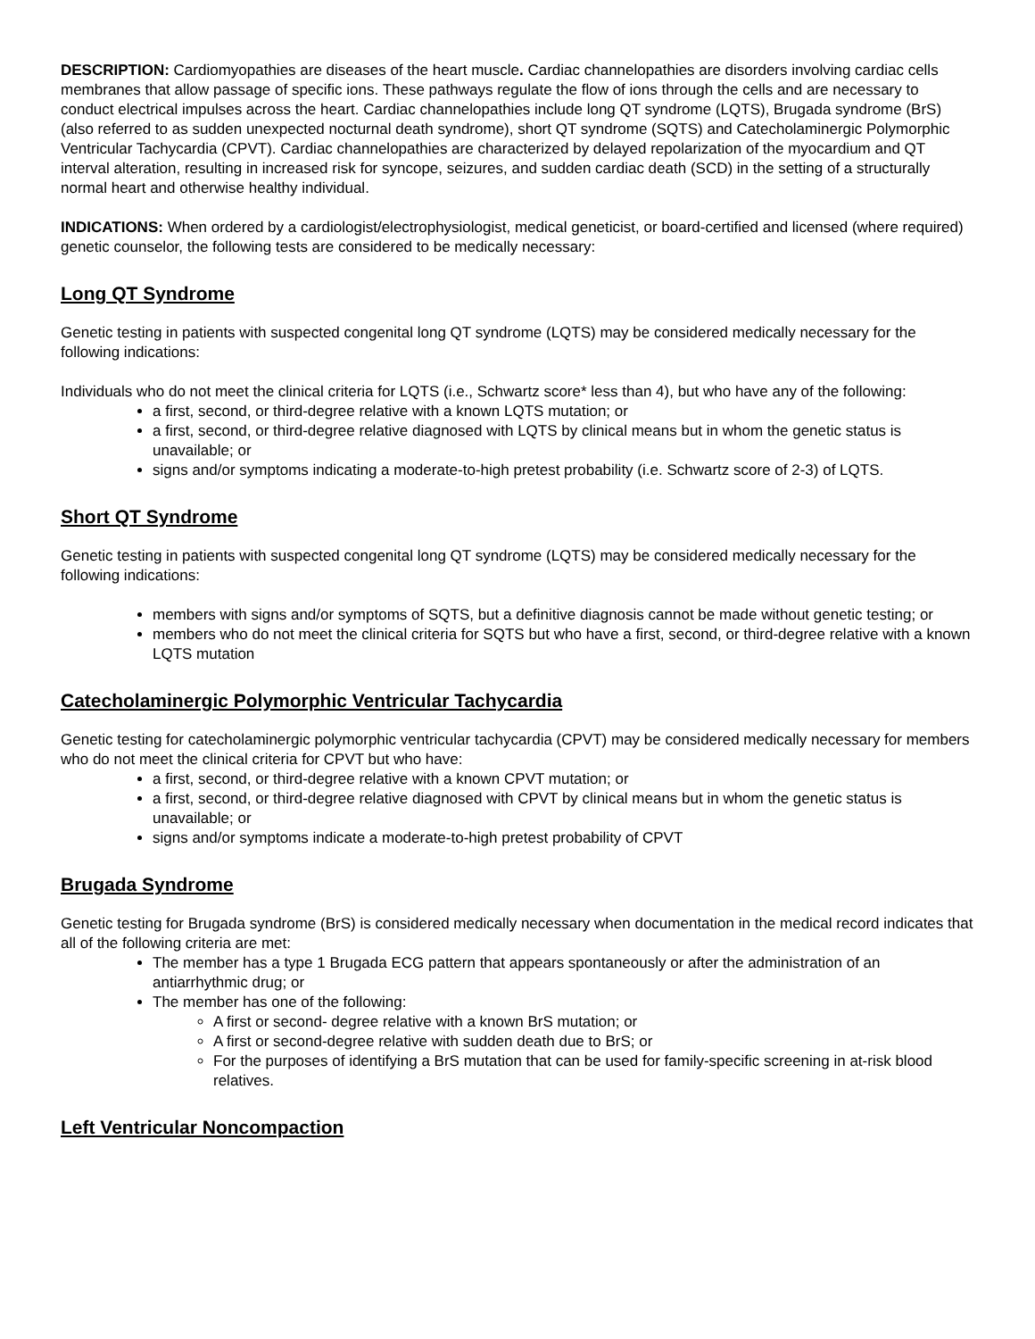DESCRIPTION: Cardiomyopathies are diseases of the heart muscle. Cardiac channelopathies are disorders involving cardiac cells membranes that allow passage of specific ions. These pathways regulate the flow of ions through the cells and are necessary to conduct electrical impulses across the heart. Cardiac channelopathies include long QT syndrome (LQTS), Brugada syndrome (BrS) (also referred to as sudden unexpected nocturnal death syndrome), short QT syndrome (SQTS) and Catecholaminergic Polymorphic Ventricular Tachycardia (CPVT). Cardiac channelopathies are characterized by delayed repolarization of the myocardium and QT interval alteration, resulting in increased risk for syncope, seizures, and sudden cardiac death (SCD) in the setting of a structurally normal heart and otherwise healthy individual.
INDICATIONS: When ordered by a cardiologist/electrophysiologist, medical geneticist, or board-certified and licensed (where required) genetic counselor, the following tests are considered to be medically necessary:
Long QT Syndrome
Genetic testing in patients with suspected congenital long QT syndrome (LQTS) may be considered medically necessary for the following indications:
Individuals who do not meet the clinical criteria for LQTS (i.e., Schwartz score* less than 4), but who have any of the following:
a first, second, or third-degree relative with a known LQTS mutation; or
a first, second, or third-degree relative diagnosed with LQTS by clinical means but in whom the genetic status is unavailable; or
signs and/or symptoms indicating a moderate-to-high pretest probability (i.e. Schwartz score of 2-3) of LQTS.
Short QT Syndrome
Genetic testing in patients with suspected congenital long QT syndrome (LQTS) may be considered medically necessary for the following indications:
members with signs and/or symptoms of SQTS, but a definitive diagnosis cannot be made without genetic testing; or
members who do not meet the clinical criteria for SQTS but who have a first, second, or third-degree relative with a known LQTS mutation
Catecholaminergic Polymorphic Ventricular Tachycardia
Genetic testing for catecholaminergic polymorphic ventricular tachycardia (CPVT) may be considered medically necessary for members who do not meet the clinical criteria for CPVT but who have:
a first, second, or third-degree relative with a known CPVT mutation; or
a first, second, or third-degree relative diagnosed with CPVT by clinical means but in whom the genetic status is unavailable; or
signs and/or symptoms indicate a moderate-to-high pretest probability of CPVT
Brugada Syndrome
Genetic testing for Brugada syndrome (BrS) is considered medically necessary when documentation in the medical record indicates that all of the following criteria are met:
The member has a type 1 Brugada ECG pattern that appears spontaneously or after the administration of an antiarrhythmic drug; or
The member has one of the following:
A first or second- degree relative with a known BrS mutation; or
A first or second-degree relative with sudden death due to BrS; or
For the purposes of identifying a BrS mutation that can be used for family-specific screening in at-risk blood relatives.
Left Ventricular Noncompaction